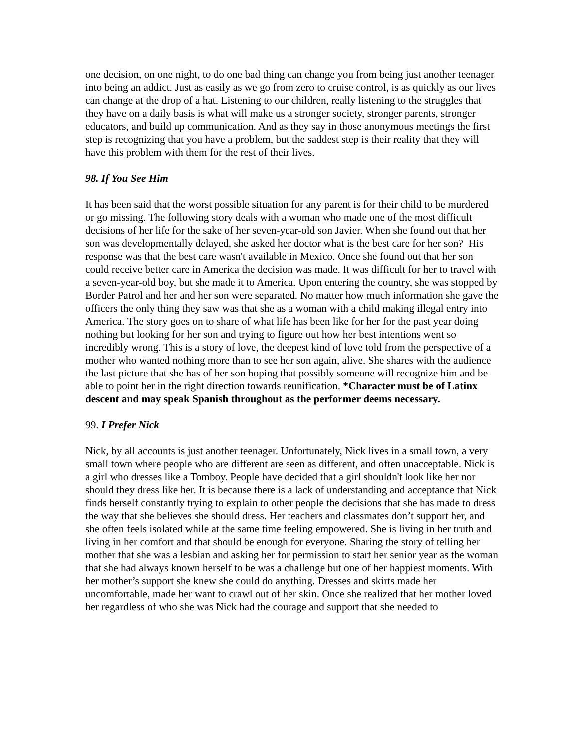one decision, on one night, to do one bad thing can change you from being just another teenager into being an addict. Just as easily as we go from zero to cruise control, is as quickly as our lives can change at the drop of a hat. Listening to our children, really listening to the struggles that they have on a daily basis is what will make us a stronger society, stronger parents, stronger educators, and build up communication. And as they say in those anonymous meetings the first step is recognizing that you have a problem, but the saddest step is their reality that they will have this problem with them for the rest of their lives.
98. If You See Him
It has been said that the worst possible situation for any parent is for their child to be murdered or go missing. The following story deals with a woman who made one of the most difficult decisions of her life for the sake of her seven-year-old son Javier. When she found out that her son was developmentally delayed, she asked her doctor what is the best care for her son? His response was that the best care wasn't available in Mexico. Once she found out that her son could receive better care in America the decision was made. It was difficult for her to travel with a seven-year-old boy, but she made it to America. Upon entering the country, she was stopped by Border Patrol and her and her son were separated. No matter how much information she gave the officers the only thing they saw was that she as a woman with a child making illegal entry into America. The story goes on to share of what life has been like for her for the past year doing nothing but looking for her son and trying to figure out how her best intentions went so incredibly wrong. This is a story of love, the deepest kind of love told from the perspective of a mother who wanted nothing more than to see her son again, alive. She shares with the audience the last picture that she has of her son hoping that possibly someone will recognize him and be able to point her in the right direction towards reunification. *Character must be of Latinx descent and may speak Spanish throughout as the performer deems necessary.
99. I Prefer Nick
Nick, by all accounts is just another teenager. Unfortunately, Nick lives in a small town, a very small town where people who are different are seen as different, and often unacceptable. Nick is a girl who dresses like a Tomboy. People have decided that a girl shouldn't look like her nor should they dress like her. It is because there is a lack of understanding and acceptance that Nick finds herself constantly trying to explain to other people the decisions that she has made to dress the way that she believes she should dress. Her teachers and classmates don’t support her, and she often feels isolated while at the same time feeling empowered. She is living in her truth and living in her comfort and that should be enough for everyone. Sharing the story of telling her mother that she was a lesbian and asking her for permission to start her senior year as the woman that she had always known herself to be was a challenge but one of her happiest moments. With her mother’s support she knew she could do anything. Dresses and skirts made her uncomfortable, made her want to crawl out of her skin. Once she realized that her mother loved her regardless of who she was Nick had the courage and support that she needed to